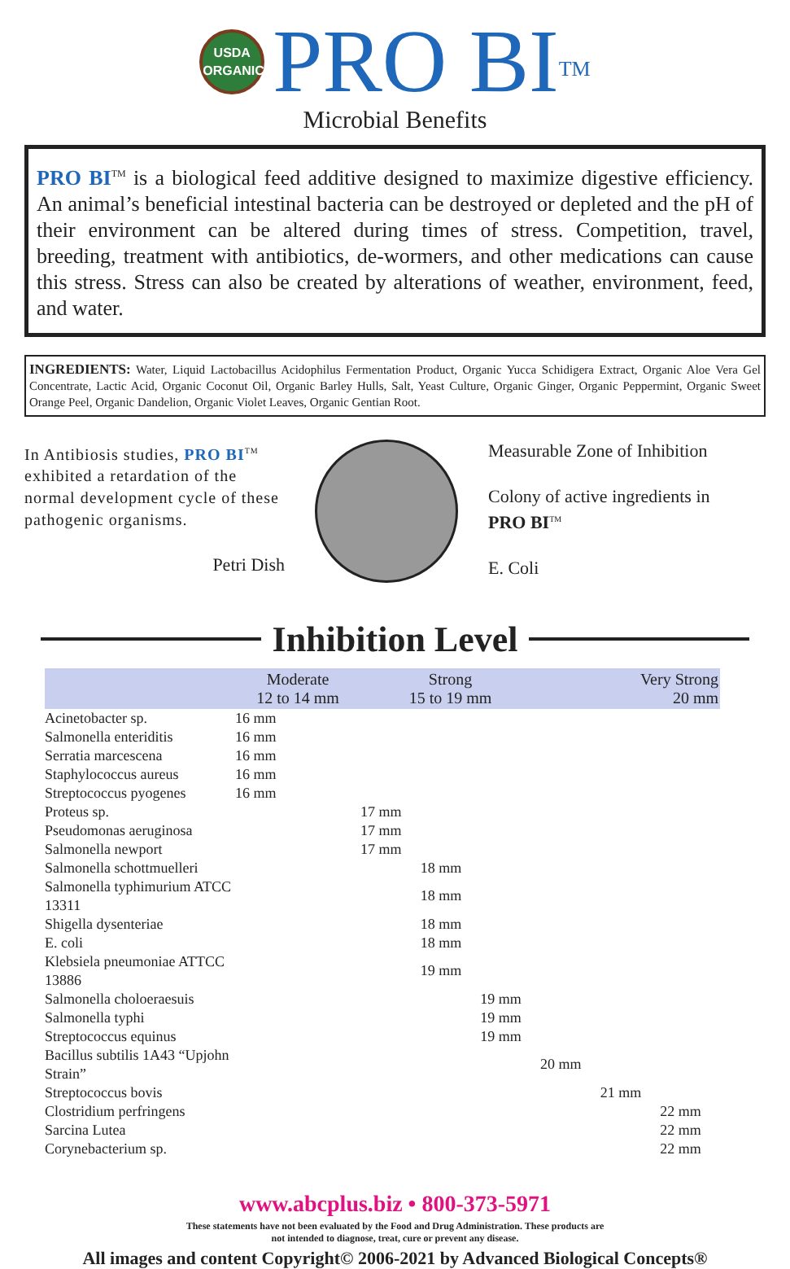USDA
ORGANIC PRO BI<sup>TM</sup>
Microbial Benefits
PRO BI<sup>TM</sup> is a biological feed additive designed to maximize digestive efficiency. An animal’s beneficial intestinal bacteria can be destroyed or depleted and the pH of their environment can be altered during times of stress. Competition, travel, breeding, treatment with antibiotics, de-wormers, and other medications can cause this stress. Stress can also be created by alterations of weather, environment, feed, and water.
INGREDIENTS: Water, Liquid Lactobacillus Acidophilus Fermentation Product, Organic Yucca Schidigera Extract, Organic Aloe Vera Gel Concentrate, Lactic Acid, Organic Coconut Oil, Organic Barley Hulls, Salt, Yeast Culture, Organic Ginger, Organic Peppermint, Organic Sweet Orange Peel, Organic Dandelion, Organic Violet Leaves, Organic Gentian Root.
In Antibiosis studies, PRO BI<sup>TM</sup> exhibited a retardation of the normal development cycle of these pathogenic organisms.
Petri Dish
Measurable Zone of Inhibition
Colony of active ingredients in
PRO BI<sup>TM</sup>
E. Coli
Inhibition Level
| | Moderate 12 to 14 mm | Strong 15 to 19 mm | | | Very Strong 20 mm | | |
| --- | --- | --- | --- | --- | --- | --- | --- |
| Acinetobacter sp. | 16 mm | | | | | | |
| Salmonella enteriditis | 16 mm | | | | | | |
| Serratia marcescena | 16 mm | | | | | | |
| Staphylococcus aureus | 16 mm | | | | | | |
| Streptococcus pyogenes | 16 mm | | | | | | |
| Proteus sp. | | 17 mm | | | | | |
| Pseudomonas aeruginosa | | 17 mm | | | | | |
| Salmonella newport | | 17 mm | | | | | |
| Salmonella schottmuelleri | | | 18 mm | | | | |
| Salmonella typhimurium ATCC 13311 | | | 18 mm | | | | |
| Shigella dysenteriae | | | 18 mm | | | | |
| E. coli | | | 18 mm | | | | |
| Klebsiela pneumoniae ATTCC 13886 | | | 19 mm | | | | |
| Salmonella choloeraesuis | | | | 19 mm | | | |
| Salmonella typhi | | | | 19 mm | | | |
| Streptococcus equinus | | | | 19 mm | | | |
| Bacillus subtilis 1A43 “Upjohn Strain” | | | | | 20 mm | | |
| Streptococcus bovis | | | | | | 21 mm | |
| Clostridium perfringens | | | | | | | 22 mm |
| Sarcina Lutea | | | | | | | 22 mm |
| Corynebacterium sp. | | | | | | | 22 mm |
www.abcplus.biz • 800-373-5971
These statements have not been evaluated by the Food and Drug Administration. These products are
not intended to diagnose, treat, cure or prevent any disease.
All images and content Copyright© 2006-2021 by Advanced Biological Concepts®